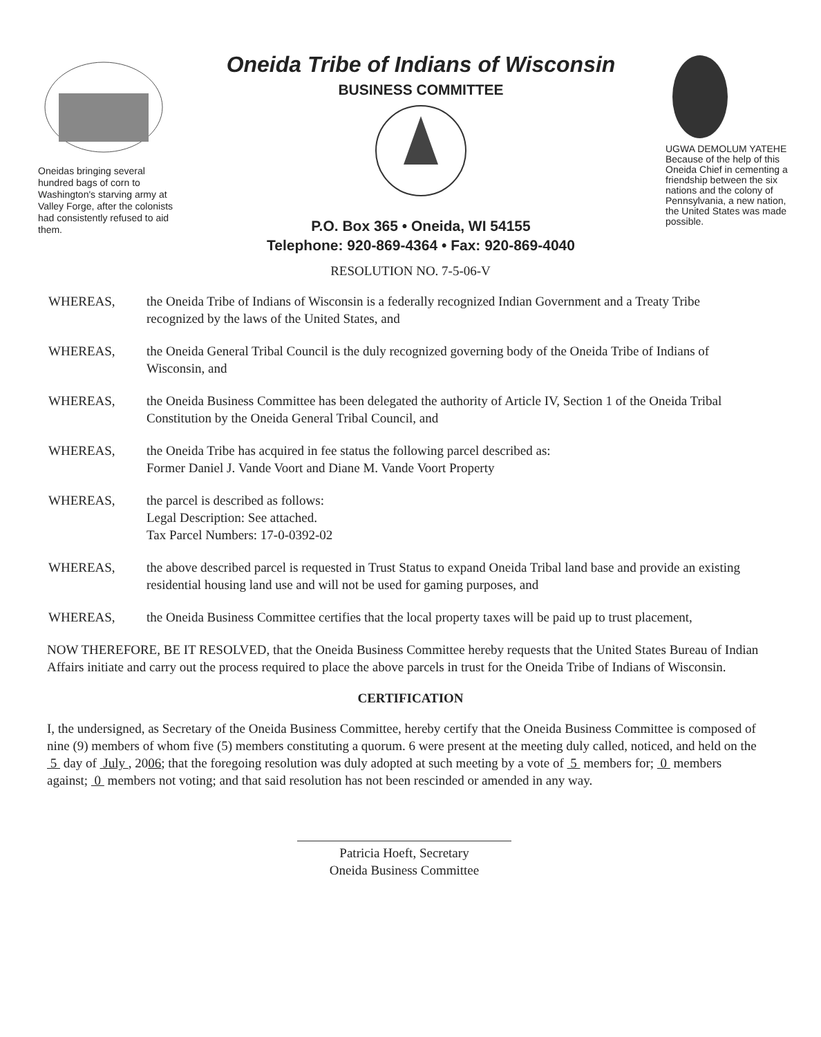Oneidas bringing several hundred bags of corn to Washington's starving army at Valley Forge, after the colonists had consistently refused to aid them.
Oneida Tribe of Indians of Wisconsin
BUSINESS COMMITTEE
P.O. Box 365 • Oneida, WI 54155
Telephone: 920-869-4364 • Fax: 920-869-4040
UGWA DEMOLUM YATEHE Because of the help of this Oneida Chief in cementing a friendship between the six nations and the colony of Pennsylvania, a new nation, the United States was made possible.
RESOLUTION NO. 7-5-06-V
WHEREAS, the Oneida Tribe of Indians of Wisconsin is a federally recognized Indian Government and a Treaty Tribe recognized by the laws of the United States, and
WHEREAS, the Oneida General Tribal Council is the duly recognized governing body of the Oneida Tribe of Indians of Wisconsin, and
WHEREAS, the Oneida Business Committee has been delegated the authority of Article IV, Section 1 of the Oneida Tribal Constitution by the Oneida General Tribal Council, and
WHEREAS, the Oneida Tribe has acquired in fee status the following parcel described as:
Former Daniel J. Vande Voort and Diane M. Vande Voort Property
WHEREAS, the parcel is described as follows:
Legal Description: See attached.
Tax Parcel Numbers: 17-0-0392-02
WHEREAS, the above described parcel is requested in Trust Status to expand Oneida Tribal land base and provide an existing residential housing land use and will not be used for gaming purposes, and
WHEREAS, the Oneida Business Committee certifies that the local property taxes will be paid up to trust placement,
NOW THEREFORE, BE IT RESOLVED, that the Oneida Business Committee hereby requests that the United States Bureau of Indian Affairs initiate and carry out the process required to place the above parcels in trust for the Oneida Tribe of Indians of Wisconsin.
CERTIFICATION
I, the undersigned, as Secretary of the Oneida Business Committee, hereby certify that the Oneida Business Committee is composed of nine (9) members of whom five (5) members constituting a quorum. 6 were present at the meeting duly called, noticed, and held on the 5 day of July , 2006; that the foregoing resolution was duly adopted at such meeting by a vote of 5 members for; 0 members against; 0 members not voting; and that said resolution has not been rescinded or amended in any way.
Patricia Hoeft, Secretary
Oneida Business Committee